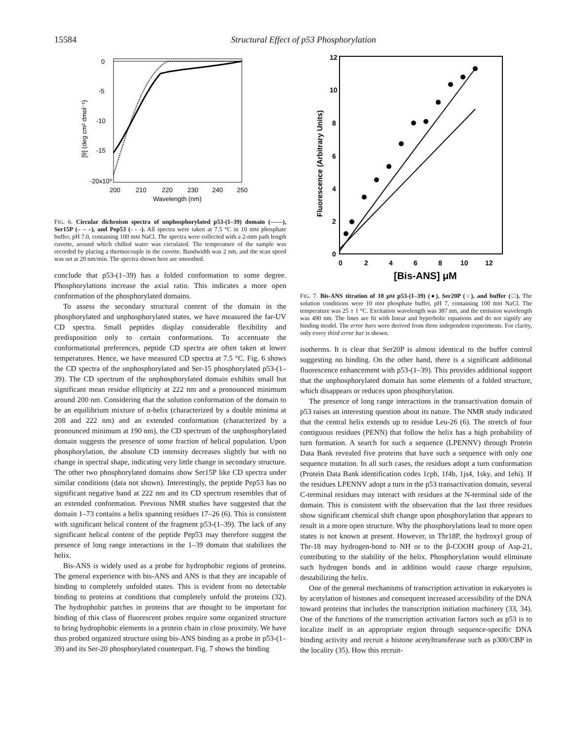15584 Structural Effect of p53 Phosphorylation
0
-5
-10
-15
-20x10³
200
210
220
230
240
250
Wavelength (nm)
[θ] (deg cm² dmol⁻¹)
FIG. 6. Circular dichroism spectra of unphosphorylated p53-(1–39) domain (——), Ser15P (– – –), and Pep53 (- - -). All spectra were taken at 7.5 °C in 10 mM phosphate buffer, pH 7.0, containing 100 mM NaCl. The spectra were collected with a 2-mm path length cuvette, around which chilled water was circulated. The temperature of the sample was recorded by placing a thermocouple in the cuvette. Bandwidth was 2 nm, and the scan speed was set at 20 nm/min. The spectra shown here are smoothed.
conclude that p53-(1–39) has a folded conformation to some degree. Phosphorylations increase the axial ratio. This indicates a more open conformation of the phosphorylated domains.
To assess the secondary structural content of the domain in the phosphorylated and unphosphorylated states, we have measured the far-UV CD spectra. Small peptides display considerable flexibility and predisposition only to certain conformations. To accentuate the conformational preferences, peptide CD spectra are often taken at lower temperatures. Hence, we have measured CD spectra at 7.5 °C. Fig. 6 shows the CD spectra of the unphosphorylated and Ser-15 phosphorylated p53-(1–39). The CD spectrum of the unphosphorylated domain exhibits small but significant mean residue ellipticity at 222 nm and a pronounced minimum around 200 nm. Considering that the solution conformation of the domain to be an equilibrium mixture of α-helix (characterized by a double minima at 208 and 222 nm) and an extended conformation (characterized by a pronounced minimum at 190 nm), the CD spectrum of the unphosphorylated domain suggests the presence of some fraction of helical population. Upon phosphorylation, the absolute CD intensity decreases slightly but with no change in spectral shape, indicating very little change in secondary structure. The other two phosphorylated domains show Ser15P like CD spectra under similar conditions (data not shown). Interestingly, the peptide Pep53 has no significant negative band at 222 nm and its CD spectrum resembles that of an extended conformation. Previous NMR studies have suggested that the domain 1–73 contains a helix spanning residues 17–26 (6). This is consistent with significant helical content of the fragment p53-(1–39). The lack of any significant helical content of the peptide Pep53 may therefore suggest the presence of long range interactions in the 1–39 domain that stabilizes the helix.
Bis-ANS is widely used as a probe for hydrophobic regions of proteins. The general experience with bis-ANS and ANS is that they are incapable of binding to completely unfolded states. This is evident from no detectable binding to proteins at conditions that completely unfold the proteins (32). The hydrophobic patches in proteins that are thought to be important for binding of this class of fluorescent probes require some organized structure to bring hydrophobic elements in a protein chain in close proximity. We have thus probed organized structure using bis-ANS binding as a probe in p53-(1–39) and its Ser-20 phosphorylated counterpart. Fig. 7 shows the binding
12
10
8
6
4
2
0
0
2
4
6
8
10
12
[Bis-ANS] μM
Fluorescence (Arbitrary Units)
FIG. 7. Bis-ANS titration of 10 μM p53-(1–39) (●), Ser20P (○), and buffer (□). The solution conditions were 10 mM phosphate buffer, pH 7, containing 100 mM NaCl. The temperature was 25 ± 1 °C. Excitation wavelength was 387 nm, and the emission wavelength was 490 nm. The lines are fit with linear and hyperbolic equations and do not signify any binding model. The error bars were derived from three independent experiments. For clarity, only every third error bar is shown.
isotherms. It is clear that Ser20P is almost identical to the buffer control suggesting no binding. On the other hand, there is a significant additional fluorescence enhancement with p53-(1–39). This provides additional support that the unphosphorylated domain has some elements of a folded structure, which disappears or reduces upon phosphorylation.
The presence of long range interactions in the transactivation domain of p53 raises an interesting question about its nature. The NMR study indicated that the central helix extends up to residue Leu-26 (6). The stretch of four contiguous residues (PENN) that follow the helix has a high probability of turn formation. A search for such a sequence (LPENNV) through Protein Data Bank revealed five proteins that have such a sequence with only one sequence mutation. In all such cases, the residues adopt a turn conformation (Protein Data Bank identification codes 1cpb, 1f4b, 1js4, 1sky, and 1ehi). If the residues LPENNV adopt a turn in the p53 transactivation domain, several C-terminal residues may interact with residues at the N-terminal side of the domain. This is consistent with the observation that the last three residues show significant chemical shift change upon phosphorylation that appears to result in a more open structure. Why the phosphorylations lead to more open states is not known at present. However, in Thr18P, the hydroxyl group of Thr-18 may hydrogen-bond to NH or to the β-COOH group of Asp-21, contributing to the stability of the helix. Phosphorylation would eliminate such hydrogen bonds and in addition would cause charge repulsion, destabilizing the helix.
One of the general mechanisms of transcription activation in eukaryotes is by acetylation of histones and consequent increased accessibility of the DNA toward proteins that includes the transcription initiation machinery (33, 34). One of the functions of the transcription activation factors such as p53 is to localize itself in an appropriate region through sequence-specific DNA binding activity and recruit a histone acetyltransferase such as p300/CBP in the locality (35). How this recruit-